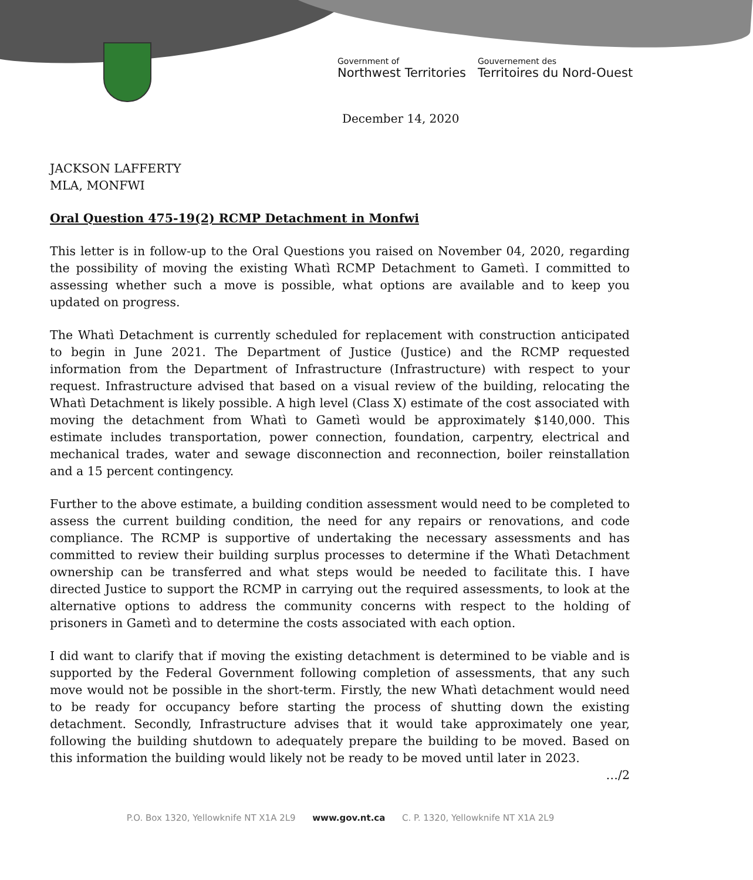Government of
Northwest Territories
Gouvernement des
Territoires du Nord-Ouest
December 14, 2020
JACKSON LAFFERTY
MLA, MONFWI
Oral Question 475-19(2) RCMP Detachment in Monfwi
This letter is in follow-up to the Oral Questions you raised on November 04, 2020, regarding the possibility of moving the existing Whatì RCMP Detachment to Gametì. I committed to assessing whether such a move is possible, what options are available and to keep you updated on progress.
The Whatì Detachment is currently scheduled for replacement with construction anticipated to begin in June 2021. The Department of Justice (Justice) and the RCMP requested information from the Department of Infrastructure (Infrastructure) with respect to your request. Infrastructure advised that based on a visual review of the building, relocating the Whatì Detachment is likely possible. A high level (Class X) estimate of the cost associated with moving the detachment from Whatì to Gametì would be approximately $140,000. This estimate includes transportation, power connection, foundation, carpentry, electrical and mechanical trades, water and sewage disconnection and reconnection, boiler reinstallation and a 15 percent contingency.
Further to the above estimate, a building condition assessment would need to be completed to assess the current building condition, the need for any repairs or renovations, and code compliance. The RCMP is supportive of undertaking the necessary assessments and has committed to review their building surplus processes to determine if the Whatì Detachment ownership can be transferred and what steps would be needed to facilitate this. I have directed Justice to support the RCMP in carrying out the required assessments, to look at the alternative options to address the community concerns with respect to the holding of prisoners in Gametì and to determine the costs associated with each option.
I did want to clarify that if moving the existing detachment is determined to be viable and is supported by the Federal Government following completion of assessments, that any such move would not be possible in the short-term. Firstly, the new Whatì detachment would need to be ready for occupancy before starting the process of shutting down the existing detachment. Secondly, Infrastructure advises that it would take approximately one year, following the building shutdown to adequately prepare the building to be moved. Based on this information the building would likely not be ready to be moved until later in 2023.
…/2
P.O. Box 1320, Yellowknife NT X1A 2L9 www.gov.nt.ca C. P. 1320, Yellowknife NT X1A 2L9